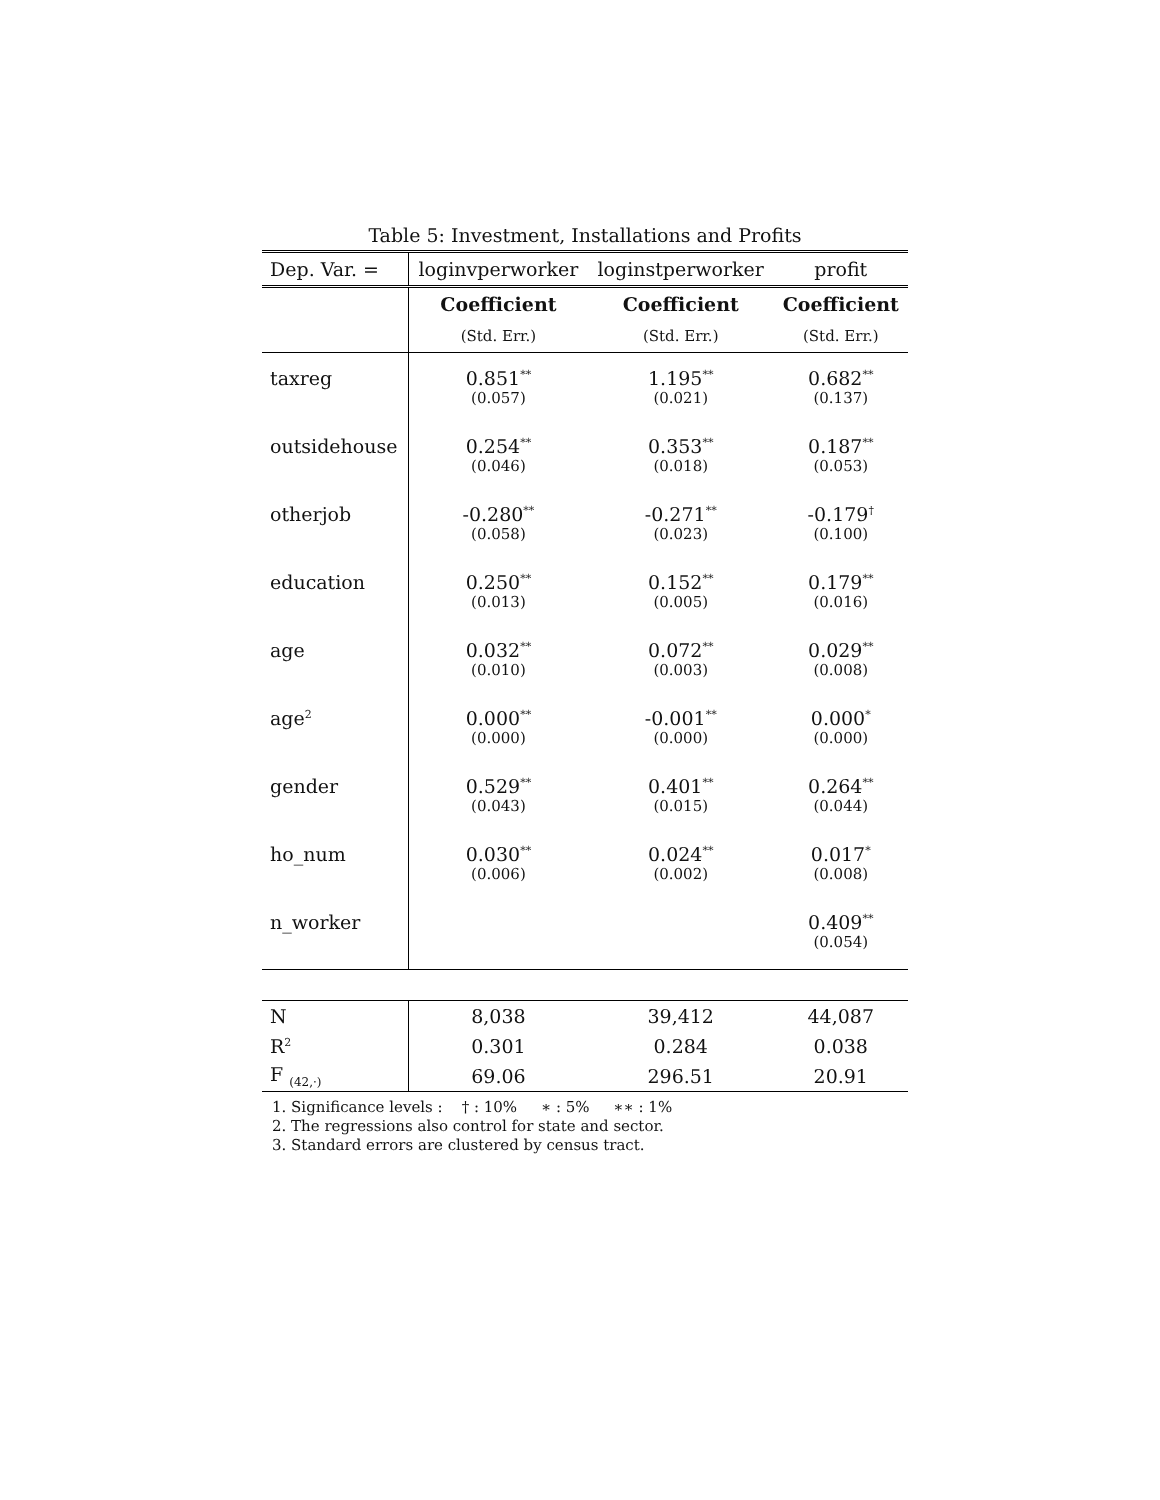Table 5: Investment, Installations and Profits
| Dep. Var. = | loginvperworker | loginstperworker | profit |
| | Coefficient | Coefficient | Coefficient |
| | (Std. Err.) | (Std. Err.) | (Std. Err.) |
| taxreg | 0.851<sup>**</sup> | 1.195<sup>**</sup> | 0.682<sup>**</sup> |
| | (0.057) | (0.021) | (0.137) |
| outsidehouse | 0.254<sup>**</sup> | 0.353<sup>**</sup> | 0.187<sup>**</sup> |
| | (0.046) | (0.018) | (0.053) |
| otherjob | -0.280<sup>**</sup> | -0.271<sup>**</sup> | -0.179<sup>†</sup> |
| | (0.058) | (0.023) | (0.100) |
| education | 0.250<sup>**</sup> | 0.152<sup>**</sup> | 0.179<sup>**</sup> |
| | (0.013) | (0.005) | (0.016) |
| age | 0.032<sup>**</sup> | 0.072<sup>**</sup> | 0.029<sup>**</sup> |
| | (0.010) | (0.003) | (0.008) |
| age<sup>2</sup> | 0.000<sup>**</sup> | -0.001<sup>**</sup> | 0.000<sup>*</sup> |
| | (0.000) | (0.000) | (0.000) |
| gender | 0.529<sup>**</sup> | 0.401<sup>**</sup> | 0.264<sup>**</sup> |
| | (0.043) | (0.015) | (0.044) |
| ho_num | 0.030<sup>**</sup> | 0.024<sup>**</sup> | 0.017<sup>*</sup> |
| | (0.006) | (0.002) | (0.008) |
| n_worker | | | 0.409<sup>**</sup> |
| | | | (0.054) |
| N | 8,038 | 39,412 | 44,087 |
| R<sup>2</sup> | 0.301 | 0.284 | 0.038 |
| F <sub>(42,·)</sub> | 69.06 | 296.51 | 20.91 |
1. Significance levels : † : 10% ∗ : 5% ∗∗ : 1%
2. The regressions also control for state and sector.
3. Standard errors are clustered by census tract.